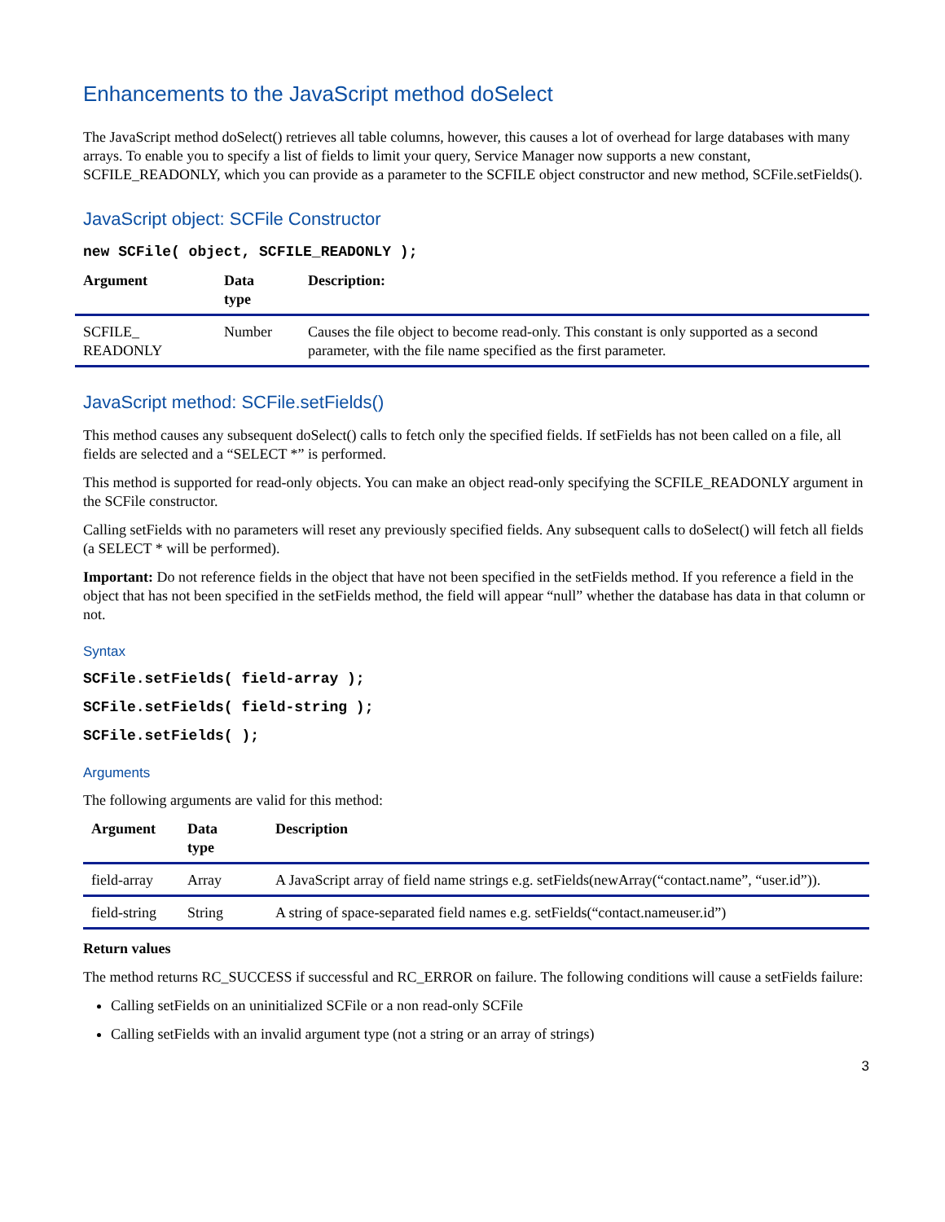Enhancements to the JavaScript method doSelect
The JavaScript method doSelect() retrieves all table columns, however, this causes a lot of overhead for large databases with many arrays. To enable you to specify a list of fields to limit your query, Service Manager now supports a new constant, SCFILE_READONLY, which you can provide as a parameter to the SCFILE object constructor and new method, SCFile.setFields().
JavaScript object: SCFile Constructor
new SCFile( object, SCFILE_READONLY );
| Argument | Data type | Description: |
| --- | --- | --- |
| SCFILE_ READONLY | Number | Causes the file object to become read-only. This constant is only supported as a second parameter, with the file name specified as the first parameter. |
JavaScript method: SCFile.setFields()
This method causes any subsequent doSelect() calls to fetch only the specified fields. If setFields has not been called on a file, all fields are selected and a “SELECT *” is performed.
This method is supported for read-only objects. You can make an object read-only specifying the SCFILE_READONLY argument in the SCFile constructor.
Calling setFields with no parameters will reset any previously specified fields. Any subsequent calls to doSelect() will fetch all fields (a SELECT * will be performed).
Important: Do not reference fields in the object that have not been specified in the setFields method. If you reference a field in the object that has not been specified in the setFields method, the field will appear “null” whether the database has data in that column or not.
Syntax
SCFile.setFields( field-array );
SCFile.setFields( field-string );
SCFile.setFields( );
Arguments
The following arguments are valid for this method:
| Argument | Data type | Description |
| --- | --- | --- |
| field-array | Array | A JavaScript array of field name strings e.g. setFields(newArray(“contact.name”, “user.id”)). |
| field-string | String | A string of space-separated field names e.g. setFields(“contact.nameuser.id”) |
Return values
The method returns RC_SUCCESS if successful and RC_ERROR on failure. The following conditions will cause a setFields failure:
Calling setFields on an uninitialized SCFile or a non read-only SCFile
Calling setFields with an invalid argument type (not a string or an array of strings)
3